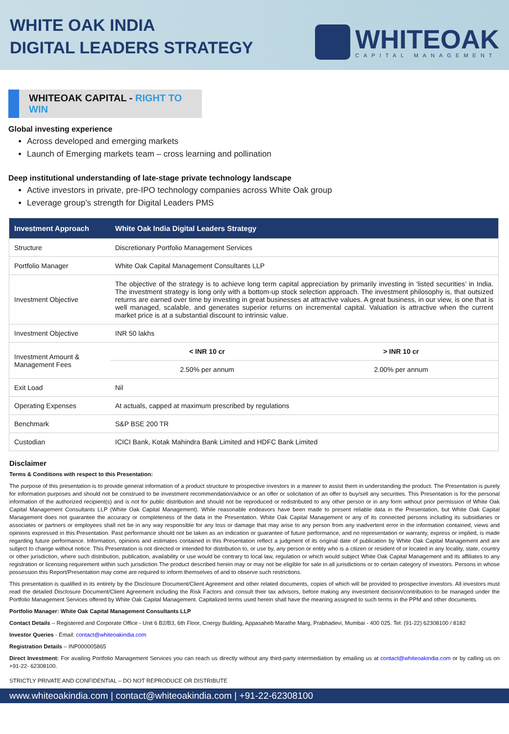WHITE OAK INDIA
DIGITAL LEADERS STRATEGY
WHITEOAK
CAPITAL MANAGEMENT
WHITEOAK CAPITAL - RIGHT TO WIN
Global investing experience
Across developed and emerging markets
Launch of Emerging markets team – cross learning and pollination
Deep institutional understanding of late-stage private technology landscape
Active investors in private, pre-IPO technology companies across White Oak group
Leverage group’s strength for Digital Leaders PMS
| Investment Approach | White Oak India Digital Leaders Strategy | |
| --- | --- | --- |
| Structure | Discretionary Portfolio Management Services | |
| Portfolio Manager | White Oak Capital Management Consultants LLP | |
| Investment Objective | The objective of the strategy is to achieve long term capital appreciation by primarily investing in ‘listed securities’ in India. The investment strategy is long only with a bottom-up stock selection approach. The investment philosophy is, that outsized returns are earned over time by investing in great businesses at attractive values. A great business, in our view, is one that is well managed, scalable, and generates superior returns on incremental capital. Valuation is attractive when the current market price is at a substantial discount to intrinsic value. | |
| Investment Objective | INR 50 lakhs | |
| Investment Amount & Management Fees | < INR 10 cr | > INR 10 cr |
| | 2.50% per annum | 2.00% per annum |
| Exit Load | Nil | |
| Operating Expenses | At actuals, capped at maximum prescribed by regulations | |
| Benchmark | S&P BSE 200 TR | |
| Custodian | ICICI Bank, Kotak Mahindra Bank Limited and HDFC Bank Limited | |
Disclaimer
Terms & Conditions with respect to this Presentation:
The purpose of this presentation is to provide general information of a product structure to prospective investors in a manner to assist them in understanding the product. The Presentation is purely for information purposes and should not be construed to be investment recommendation/advice or an offer or solicitation of an offer to buy/sell any securities. This Presentation is for the personal information of the authorized recipient(s) and is not for public distribution and should not be reproduced or redistributed to any other person or in any form without prior permission of White Oak Capital Management Consultants LLP (White Oak Capital Management). While reasonable endeavors have been made to present reliable data in the Presentation, but White Oak Capital Management does not guarantee the accuracy or completeness of the data in the Presentation. White Oak Capital Management or any of its connected persons including its subsidiaries or associates or partners or employees shall not be in any way responsible for any loss or damage that may arise to any person from any inadvertent error in the information contained, views and opinions expressed in this Presentation. Past performance should not be taken as an indication or guarantee of future performance, and no representation or warranty, express or implied, is made regarding future performance. Information, opinions and estimates contained in this Presentation reflect a judgment of its original date of publication by White Oak Capital Management and are subject to change without notice. This Presentation is not directed or intended for distribution to, or use by, any person or entity who is a citizen or resident of or located in any locality, state, country or other jurisdiction, where such distribution, publication, availability or use would be contrary to local law, regulation or which would subject White Oak Capital Management and its affiliates to any registration or licensing requirement within such jurisdiction The product described herein may or may not be eligible for sale in all jurisdictions or to certain category of investors. Persons in whose possession this Report/Presentation may come are required to inform themselves of and to observe such restrictions.
This presentation is qualified in its entirety by the Disclosure Document/Client Agreement and other related documents, copies of which will be provided to prospective investors. All investors must read the detailed Disclosure Document/Client Agreement including the Risk Factors and consult their tax advisors, before making any investment decision/contribution to be managed under the Portfolio Management Services offered by White Oak Capital Management. Capitalized terms used herein shall have the meaning assigned to such terms in the PPM and other documents.
Portfolio Manager: White Oak Capital Management Consultants LLP
Contact Details – Registered and Corporate Office - Unit 6 B2/B3, 6th Floor, Cnergy Building, Appasaheb Marathe Marg, Prabhadevi, Mumbai - 400 025. Tel: (91-22) 62308100 / 8182
Investor Queries - Email: contact@whiteoakindia.com
Registration Details – INP000005865
Direct Investment: For availing Portfolio Management Services you can reach us directly without any third-party intermediation by emailing us at contact@whiteoakindia.com or by calling us on +91-22- 62308100.
STRICTLY PRIVATE AND CONFIDENTIAL – DO NOT REPRODUCE OR DISTRIBUTE
www.whiteoakindia.com | contact@whiteoakindia.com | +91-22-62308100